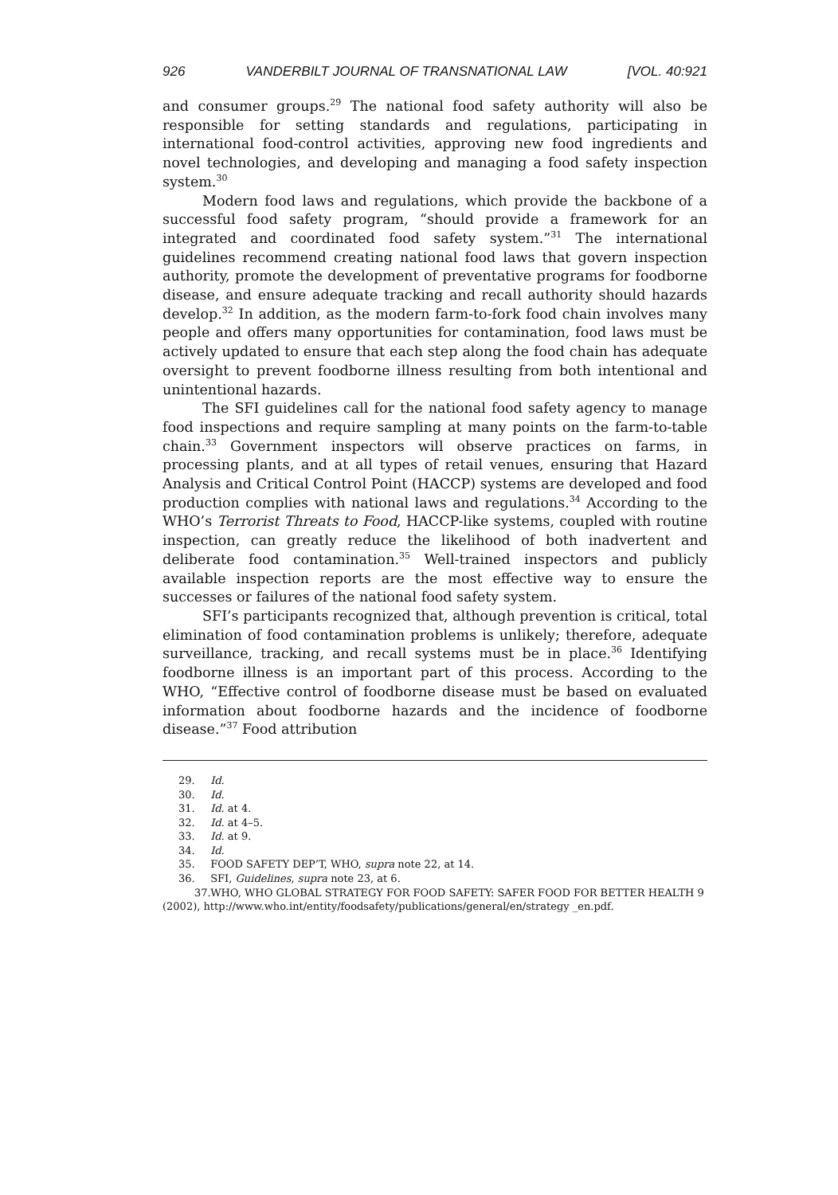926 VANDERBILT JOURNAL OF TRANSNATIONAL LAW [VOL. 40:921
and consumer groups.<sup>29</sup> The national food safety authority will also be responsible for setting standards and regulations, participating in international food-control activities, approving new food ingredients and novel technologies, and developing and managing a food safety inspection system.<sup>30</sup>
Modern food laws and regulations, which provide the backbone of a successful food safety program, “should provide a framework for an integrated and coordinated food safety system.”<sup>31</sup> The international guidelines recommend creating national food laws that govern inspection authority, promote the development of preventative programs for foodborne disease, and ensure adequate tracking and recall authority should hazards develop.<sup>32</sup> In addition, as the modern farm-to-fork food chain involves many people and offers many opportunities for contamination, food laws must be actively updated to ensure that each step along the food chain has adequate oversight to prevent foodborne illness resulting from both intentional and unintentional hazards.
The SFI guidelines call for the national food safety agency to manage food inspections and require sampling at many points on the farm-to-table chain.<sup>33</sup> Government inspectors will observe practices on farms, in processing plants, and at all types of retail venues, ensuring that Hazard Analysis and Critical Control Point (HACCP) systems are developed and food production complies with national laws and regulations.<sup>34</sup> According to the WHO’s Terrorist Threats to Food, HACCP-like systems, coupled with routine inspection, can greatly reduce the likelihood of both inadvertent and deliberate food contamination.<sup>35</sup> Well-trained inspectors and publicly available inspection reports are the most effective way to ensure the successes or failures of the national food safety system.
SFI’s participants recognized that, although prevention is critical, total elimination of food contamination problems is unlikely; therefore, adequate surveillance, tracking, and recall systems must be in place.<sup>36</sup> Identifying foodborne illness is an important part of this process. According to the WHO, “Effective control of foodborne disease must be based on evaluated information about foodborne hazards and the incidence of foodborne disease.”<sup>37</sup> Food attribution
29. Id.
30. Id.
31. Id. at 4.
32. Id. at 4–5.
33. Id. at 9.
34. Id.
35. FOOD SAFETY DEP’T, WHO, supra note 22, at 14.
36. SFI, Guidelines, supra note 23, at 6.
37. WHO, WHO GLOBAL STRATEGY FOR FOOD SAFETY: SAFER FOOD FOR BETTER HEALTH 9 (2002), http://www.who.int/entity/foodsafety/publications/general/en/strategy _en.pdf.